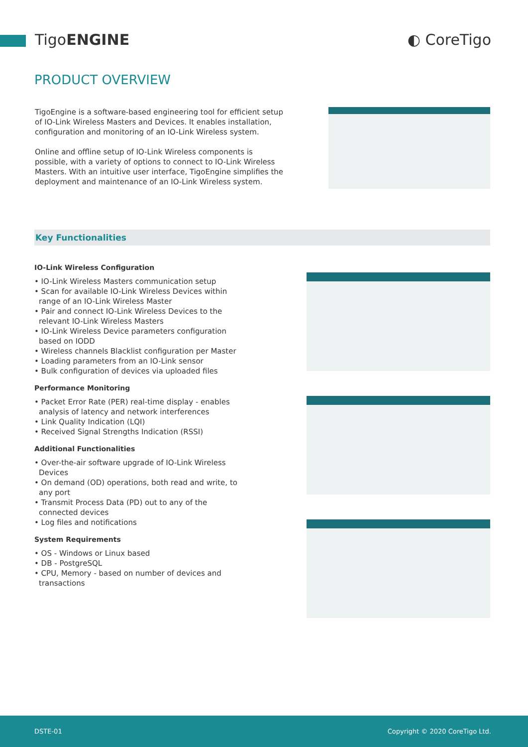TigoENGINE ◐ CoreTigo
PRODUCT OVERVIEW
TigoEngine is a software-based engineering tool for efficient setup of IO-Link Wireless Masters and Devices. It enables installation, configuration and monitoring of an IO-Link Wireless system.
Online and offline setup of IO-Link Wireless components is possible, with a variety of options to connect to IO-Link Wireless Masters. With an intuitive user interface, TigoEngine simplifies the deployment and maintenance of an IO-Link Wireless system.
Key Functionalities
IO-Link Wireless Configuration
• IO-Link Wireless Masters communication setup
• Scan for available IO-Link Wireless Devices within range of an IO-Link Wireless Master
• Pair and connect IO-Link Wireless Devices to the relevant IO-Link Wireless Masters
• IO-Link Wireless Device parameters configuration based on IODD
• Wireless channels Blacklist configuration per Master
• Loading parameters from an IO-Link sensor
• Bulk configuration of devices via uploaded files
Performance Monitoring
• Packet Error Rate (PER) real-time display - enables analysis of latency and network interferences
• Link Quality Indication (LQI)
• Received Signal Strengths Indication (RSSI)
Additional Functionalities
• Over-the-air software upgrade of IO-Link Wireless Devices
• On demand (OD) operations, both read and write, to any port
• Transmit Process Data (PD) out to any of the connected devices
• Log files and notifications
System Requirements
• OS - Windows or Linux based
• DB - PostgreSQL
• CPU, Memory - based on number of devices and transactions
DSTE-01 Copyright © 2020 CoreTigo Ltd.